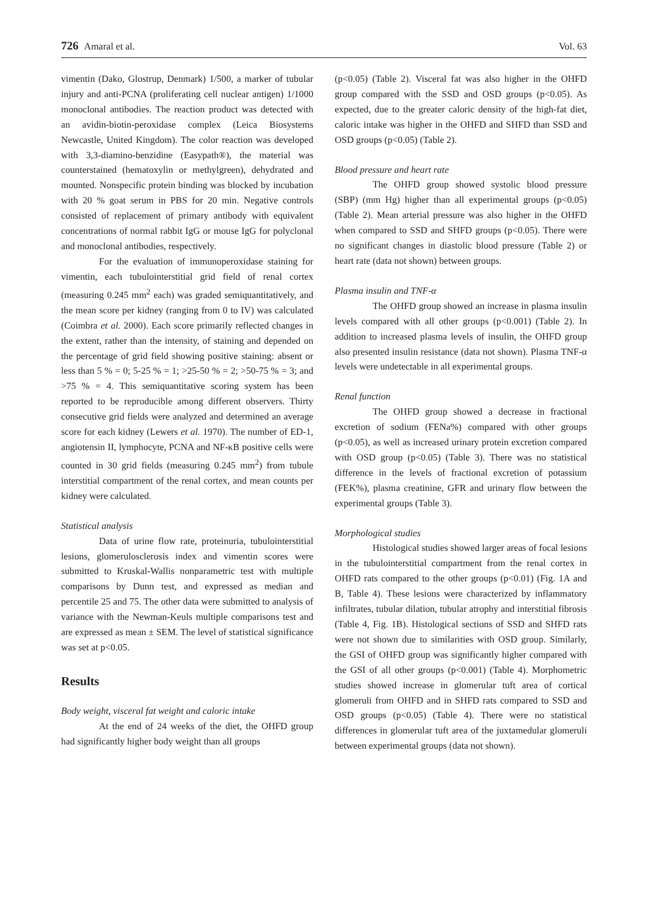726 Amaral et al. Vol. 63
vimentin (Dako, Glostrup, Denmark) 1/500, a marker of tubular injury and anti-PCNA (proliferating cell nuclear antigen) 1/1000 monoclonal antibodies. The reaction product was detected with an avidin-biotin-peroxidase complex (Leica Biosystems Newcastle, United Kingdom). The color reaction was developed with 3,3-diamino-benzidine (Easypath®), the material was counterstained (hematoxylin or methylgreen), dehydrated and mounted. Nonspecific protein binding was blocked by incubation with 20 % goat serum in PBS for 20 min. Negative controls consisted of replacement of primary antibody with equivalent concentrations of normal rabbit IgG or mouse IgG for polyclonal and monoclonal antibodies, respectively.
For the evaluation of immunoperoxidase staining for vimentin, each tubulointerstitial grid field of renal cortex (measuring 0.245 mm<sup>2</sup> each) was graded semiquantitatively, and the mean score per kidney (ranging from 0 to IV) was calculated (Coimbra et al. 2000). Each score primarily reflected changes in the extent, rather than the intensity, of staining and depended on the percentage of grid field showing positive staining: absent or less than 5 % = 0; 5-25 % = 1; >25-50 % = 2; >50-75 % = 3; and >75 % = 4. This semiquantitative scoring system has been reported to be reproducible among different observers. Thirty consecutive grid fields were analyzed and determined an average score for each kidney (Lewers et al. 1970). The number of ED-1, angiotensin II, lymphocyte, PCNA and NF-κB positive cells were counted in 30 grid fields (measuring 0.245 mm<sup>2</sup>) from tubule interstitial compartment of the renal cortex, and mean counts per kidney were calculated.
Statistical analysis
Data of urine flow rate, proteinuria, tubulointerstitial lesions, glomerulosclerosis index and vimentin scores were submitted to Kruskal-Wallis nonparametric test with multiple comparisons by Dunn test, and expressed as median and percentile 25 and 75. The other data were submitted to analysis of variance with the Newman-Keuls multiple comparisons test and are expressed as mean ± SEM. The level of statistical significance was set at p<0.05.
Results
Body weight, visceral fat weight and caloric intake
At the end of 24 weeks of the diet, the OHFD group had significantly higher body weight than all groups
(p<0.05) (Table 2). Visceral fat was also higher in the OHFD group compared with the SSD and OSD groups (p<0.05). As expected, due to the greater caloric density of the high-fat diet, caloric intake was higher in the OHFD and SHFD than SSD and OSD groups (p<0.05) (Table 2).
Blood pressure and heart rate
The OHFD group showed systolic blood pressure (SBP) (mm Hg) higher than all experimental groups (p<0.05) (Table 2). Mean arterial pressure was also higher in the OHFD when compared to SSD and SHFD groups (p<0.05). There were no significant changes in diastolic blood pressure (Table 2) or heart rate (data not shown) between groups.
Plasma insulin and TNF-α
The OHFD group showed an increase in plasma insulin levels compared with all other groups (p<0.001) (Table 2). In addition to increased plasma levels of insulin, the OHFD group also presented insulin resistance (data not shown). Plasma TNF-α levels were undetectable in all experimental groups.
Renal function
The OHFD group showed a decrease in fractional excretion of sodium (FENa%) compared with other groups (p<0.05), as well as increased urinary protein excretion compared with OSD group (p<0.05) (Table 3). There was no statistical difference in the levels of fractional excretion of potassium (FEK%), plasma creatinine, GFR and urinary flow between the experimental groups (Table 3).
Morphological studies
Histological studies showed larger areas of focal lesions in the tubulointerstitial compartment from the renal cortex in OHFD rats compared to the other groups (p<0.01) (Fig. 1A and B, Table 4). These lesions were characterized by inflammatory infiltrates, tubular dilation, tubular atrophy and interstitial fibrosis (Table 4, Fig. 1B). Histological sections of SSD and SHFD rats were not shown due to similarities with OSD group. Similarly, the GSI of OHFD group was significantly higher compared with the GSI of all other groups (p<0.001) (Table 4). Morphometric studies showed increase in glomerular tuft area of cortical glomeruli from OHFD and in SHFD rats compared to SSD and OSD groups (p<0.05) (Table 4). There were no statistical differences in glomerular tuft area of the juxtamedular glomeruli between experimental groups (data not shown).